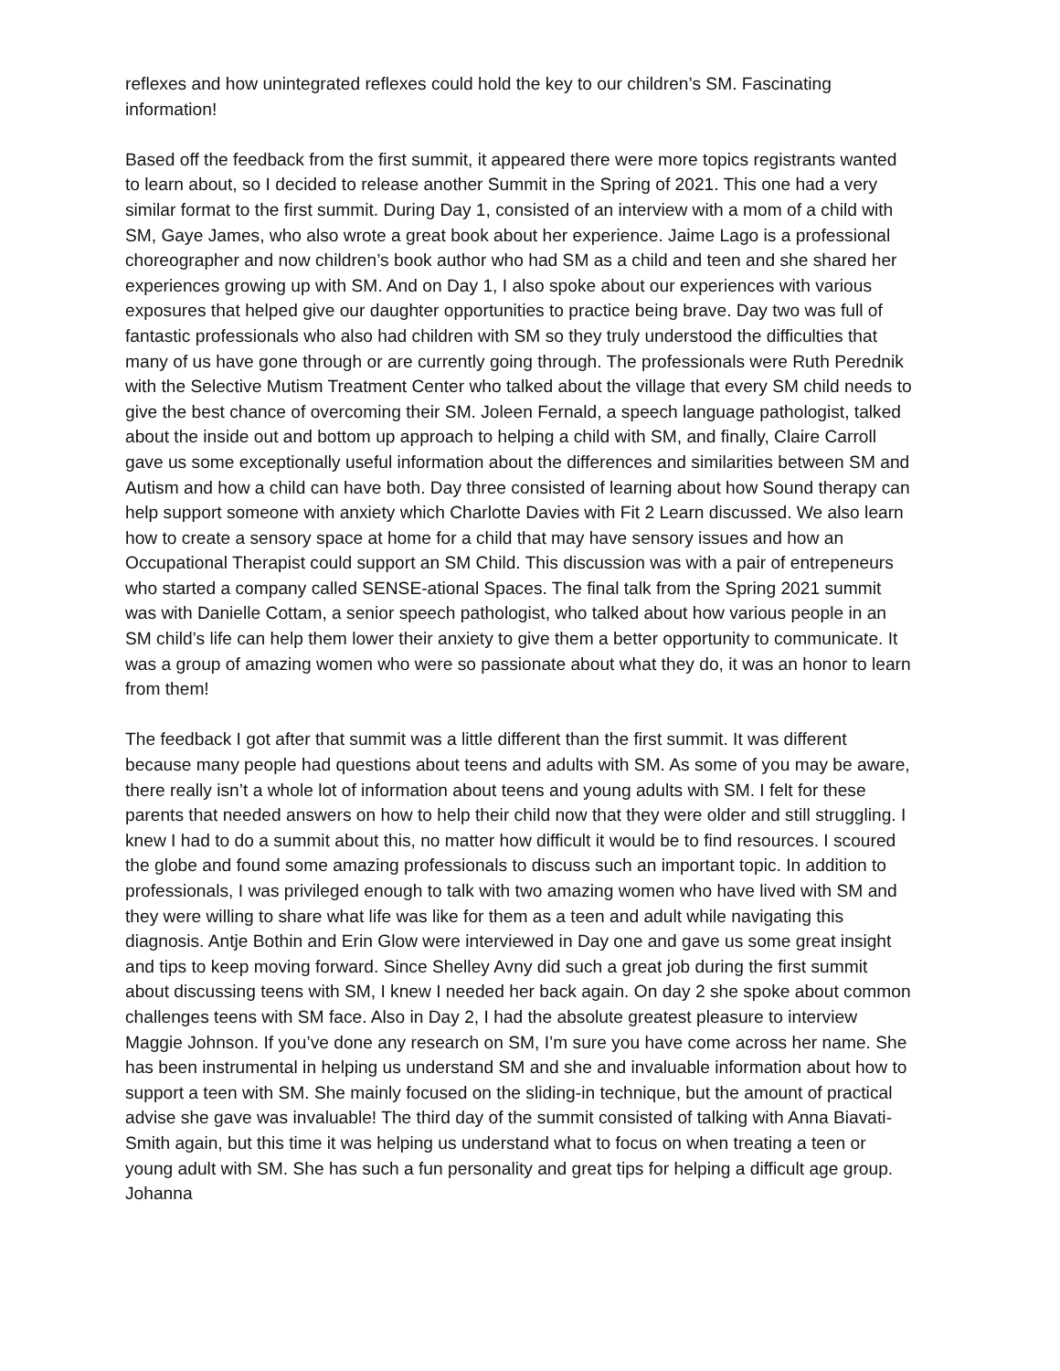reflexes and how unintegrated reflexes could hold the key to our children’s SM. Fascinating information!
Based off the feedback from the first summit, it appeared there were more topics registrants wanted to learn about, so I decided to release another Summit in the Spring of 2021. This one had a very similar format to the first summit. During Day 1, consisted of an interview with a mom of a child with SM, Gaye James, who also wrote a great book about her experience. Jaime Lago is a professional choreographer and now children’s book author who had SM as a child and teen and she shared her experiences growing up with SM. And on Day 1, I also spoke about our experiences with various exposures that helped give our daughter opportunities to practice being brave. Day two was full of fantastic professionals who also had children with SM so they truly understood the difficulties that many of us have gone through or are currently going through. The professionals were Ruth Perednik with the Selective Mutism Treatment Center who talked about the village that every SM child needs to give the best chance of overcoming their SM. Joleen Fernald, a speech language pathologist, talked about the inside out and bottom up approach to helping a child with SM, and finally, Claire Carroll gave us some exceptionally useful information about the differences and similarities between SM and Autism and how a child can have both. Day three consisted of learning about how Sound therapy can help support someone with anxiety which Charlotte Davies with Fit 2 Learn discussed. We also learn how to create a sensory space at home for a child that may have sensory issues and how an Occupational Therapist could support an SM Child. This discussion was with a pair of entrepeneurs who started a company called SENSE-ational Spaces. The final talk from the Spring 2021 summit was with Danielle Cottam, a senior speech pathologist, who talked about how various people in an SM child’s life can help them lower their anxiety to give them a better opportunity to communicate. It was a group of amazing women who were so passionate about what they do, it was an honor to learn from them!
The feedback I got after that summit was a little different than the first summit. It was different because many people had questions about teens and adults with SM. As some of you may be aware, there really isn’t a whole lot of information about teens and young adults with SM. I felt for these parents that needed answers on how to help their child now that they were older and still struggling. I knew I had to do a summit about this, no matter how difficult it would be to find resources. I scoured the globe and found some amazing professionals to discuss such an important topic. In addition to professionals, I was privileged enough to talk with two amazing women who have lived with SM and they were willing to share what life was like for them as a teen and adult while navigating this diagnosis. Antje Bothin and Erin Glow were interviewed in Day one and gave us some great insight and tips to keep moving forward. Since Shelley Avny did such a great job during the first summit about discussing teens with SM, I knew I needed her back again. On day 2 she spoke about common challenges teens with SM face. Also in Day 2, I had the absolute greatest pleasure to interview Maggie Johnson. If you’ve done any research on SM, I’m sure you have come across her name. She has been instrumental in helping us understand SM and she and invaluable information about how to support a teen with SM. She mainly focused on the sliding-in technique, but the amount of practical advise she gave was invaluable! The third day of the summit consisted of talking with Anna Biavati-Smith again, but this time it was helping us understand what to focus on when treating a teen or young adult with SM. She has such a fun personality and great tips for helping a difficult age group. Johanna